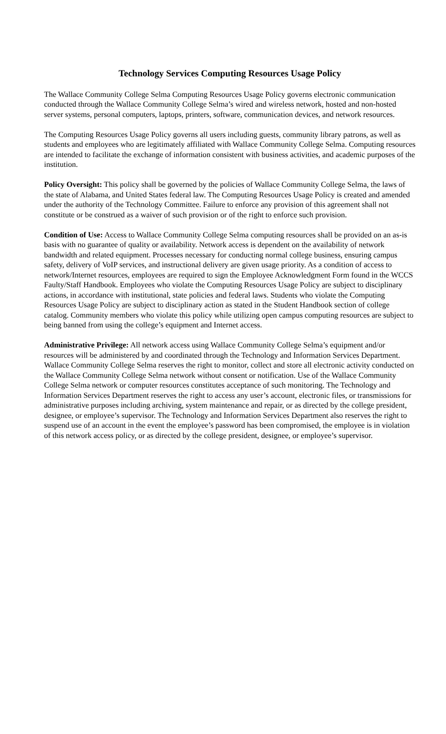Technology Services Computing Resources Usage Policy
The Wallace Community College Selma Computing Resources Usage Policy governs electronic communication conducted through the Wallace Community College Selma’s wired and wireless network, hosted and non-hosted server systems, personal computers, laptops, printers, software, communication devices, and network resources.
The Computing Resources Usage Policy governs all users including guests, community library patrons, as well as students and employees who are legitimately affiliated with Wallace Community College Selma. Computing resources are intended to facilitate the exchange of information consistent with business activities, and academic purposes of the institution.
Policy Oversight: This policy shall be governed by the policies of Wallace Community College Selma, the laws of the state of Alabama, and United States federal law. The Computing Resources Usage Policy is created and amended under the authority of the Technology Committee. Failure to enforce any provision of this agreement shall not constitute or be construed as a waiver of such provision or of the right to enforce such provision.
Condition of Use: Access to Wallace Community College Selma computing resources shall be provided on an as-is basis with no guarantee of quality or availability. Network access is dependent on the availability of network bandwidth and related equipment. Processes necessary for conducting normal college business, ensuring campus safety, delivery of VoIP services, and instructional delivery are given usage priority. As a condition of access to network/Internet resources, employees are required to sign the Employee Acknowledgment Form found in the WCCS Faulty/Staff Handbook. Employees who violate the Computing Resources Usage Policy are subject to disciplinary actions, in accordance with institutional, state policies and federal laws. Students who violate the Computing Resources Usage Policy are subject to disciplinary action as stated in the Student Handbook section of college catalog. Community members who violate this policy while utilizing open campus computing resources are subject to being banned from using the college’s equipment and Internet access.
Administrative Privilege: All network access using Wallace Community College Selma’s equipment and/or resources will be administered by and coordinated through the Technology and Information Services Department. Wallace Community College Selma reserves the right to monitor, collect and store all electronic activity conducted on the Wallace Community College Selma network without consent or notification. Use of the Wallace Community College Selma network or computer resources constitutes acceptance of such monitoring. The Technology and Information Services Department reserves the right to access any user’s account, electronic files, or transmissions for administrative purposes including archiving, system maintenance and repair, or as directed by the college president, designee, or employee’s supervisor. The Technology and Information Services Department also reserves the right to suspend use of an account in the event the employee’s password has been compromised, the employee is in violation of this network access policy, or as directed by the college president, designee, or employee’s supervisor.